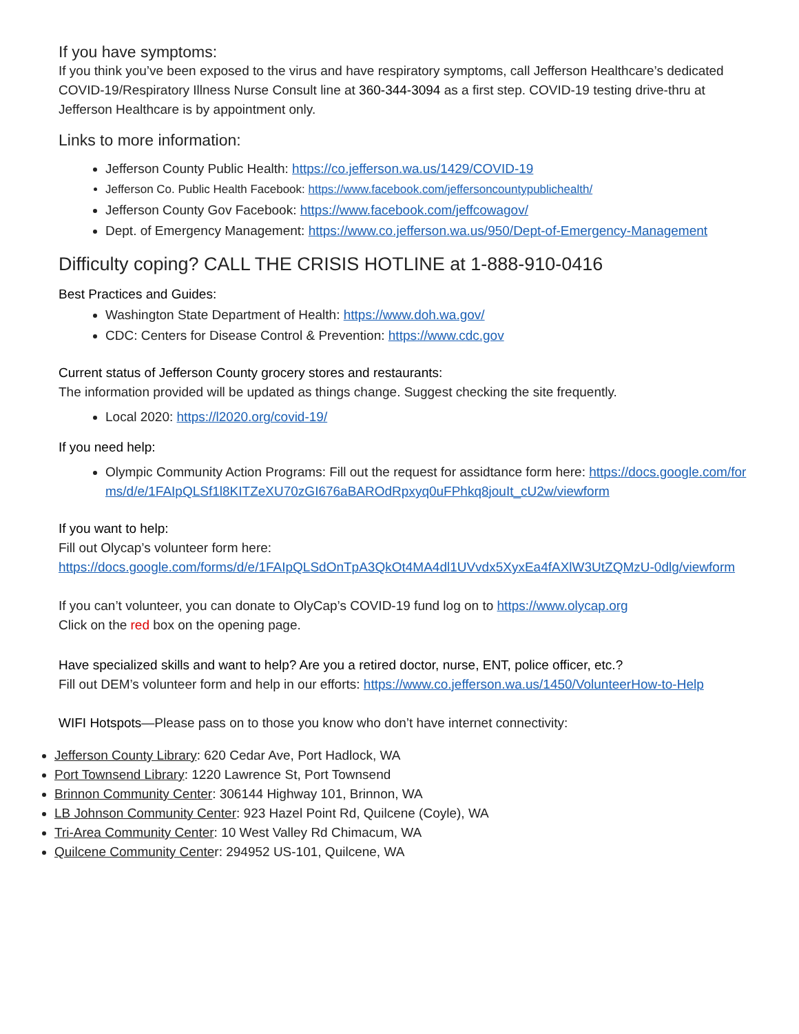If you have symptoms:
If you think you’ve been exposed to the virus and have respiratory symptoms, call Jefferson Healthcare’s dedicated COVID-19/Respiratory Illness Nurse Consult line at 360-344-3094 as a first step. COVID-19 testing drive-thru at Jefferson Healthcare is by appointment only.
Links to more information:
Jefferson County Public Health: https://co.jefferson.wa.us/1429/COVID-19
Jefferson Co. Public Health Facebook: https://www.facebook.com/jeffersoncountypublichealth/
Jefferson County Gov Facebook: https://www.facebook.com/jeffcowagov/
Dept. of Emergency Management: https://www.co.jefferson.wa.us/950/Dept-of-Emergency-Management
Difficulty coping? CALL THE CRISIS HOTLINE at 1-888-910-0416
Best Practices and Guides:
Washington State Department of Health: https://www.doh.wa.gov/
CDC: Centers for Disease Control & Prevention: https://www.cdc.gov
Current status of Jefferson County grocery stores and restaurants:
The information provided will be updated as things change. Suggest checking the site frequently.
Local 2020: https://l2020.org/covid-19/
If you need help:
Olympic Community Action Programs: Fill out the request for assidtance form here: https://docs.google.com/forms/d/e/1FAIpQLSf1l8KITZeXU70zGI676aBAROdRpxyq0uFPhkq8jouIt_cU2w/viewform
If you want to help:
Fill out Olycap’s volunteer form here:
https://docs.google.com/forms/d/e/1FAIpQLSdOnTpA3QkOt4MA4dl1UVvdx5XyxEa4fAXlW3UtZQMzU-0dlg/viewform
If you can’t volunteer, you can donate to OlyCap’s COVID-19 fund log on to https://www.olycap.org
Click on the red box on the opening page.
Have specialized skills and want to help? Are you a retired doctor, nurse, ENT, police officer, etc.?
Fill out DEM’s volunteer form and help in our efforts: https://www.co.jefferson.wa.us/1450/VolunteerHow-to-Help
WIFI Hotspots—Please pass on to those you know who don’t have internet connectivity:
Jefferson County Library: 620 Cedar Ave, Port Hadlock, WA
Port Townsend Library: 1220 Lawrence St, Port Townsend
Brinnon Community Center: 306144 Highway 101, Brinnon, WA
LB Johnson Community Center: 923 Hazel Point Rd, Quilcene (Coyle), WA
Tri-Area Community Center: 10 West Valley Rd Chimacum, WA
Quilcene Community Center: 294952 US-101, Quilcene, WA